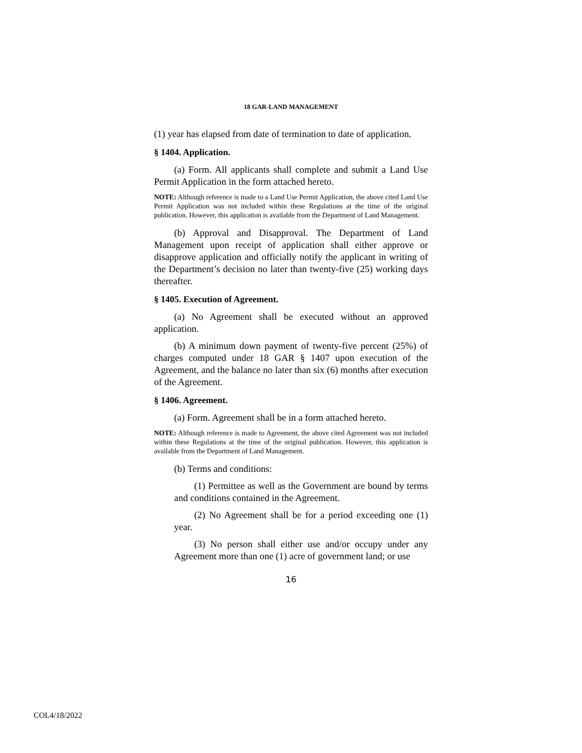18 GAR-LAND MANAGEMENT
(1) year has elapsed from date of termination to date of application.
§ 1404. Application.
(a) Form. All applicants shall complete and submit a Land Use Permit Application in the form attached hereto.
NOTE: Although reference is made to a Land Use Permit Application, the above cited Land Use Permit Application was not included within these Regulations at the time of the original publication. However, this application is available from the Department of Land Management.
(b) Approval and Disapproval. The Department of Land Management upon receipt of application shall either approve or disapprove application and officially notify the applicant in writing of the Department’s decision no later than twenty-five (25) working days thereafter.
§ 1405. Execution of Agreement.
(a) No Agreement shall be executed without an approved application.
(b) A minimum down payment of twenty-five percent (25%) of charges computed under 18 GAR § 1407 upon execution of the Agreement, and the balance no later than six (6) months after execution of the Agreement.
§ 1406. Agreement.
(a) Form. Agreement shall be in a form attached hereto.
NOTE: Although reference is made to Agreement, the above cited Agreement was not included within these Regulations at the time of the original publication. However, this application is available from the Department of Land Management.
(b) Terms and conditions:
(1) Permittee as well as the Government are bound by terms and conditions contained in the Agreement.
(2) No Agreement shall be for a period exceeding one (1) year.
(3) No person shall either use and/or occupy under any Agreement more than one (1) acre of government land; or use
16
COL4/18/2022